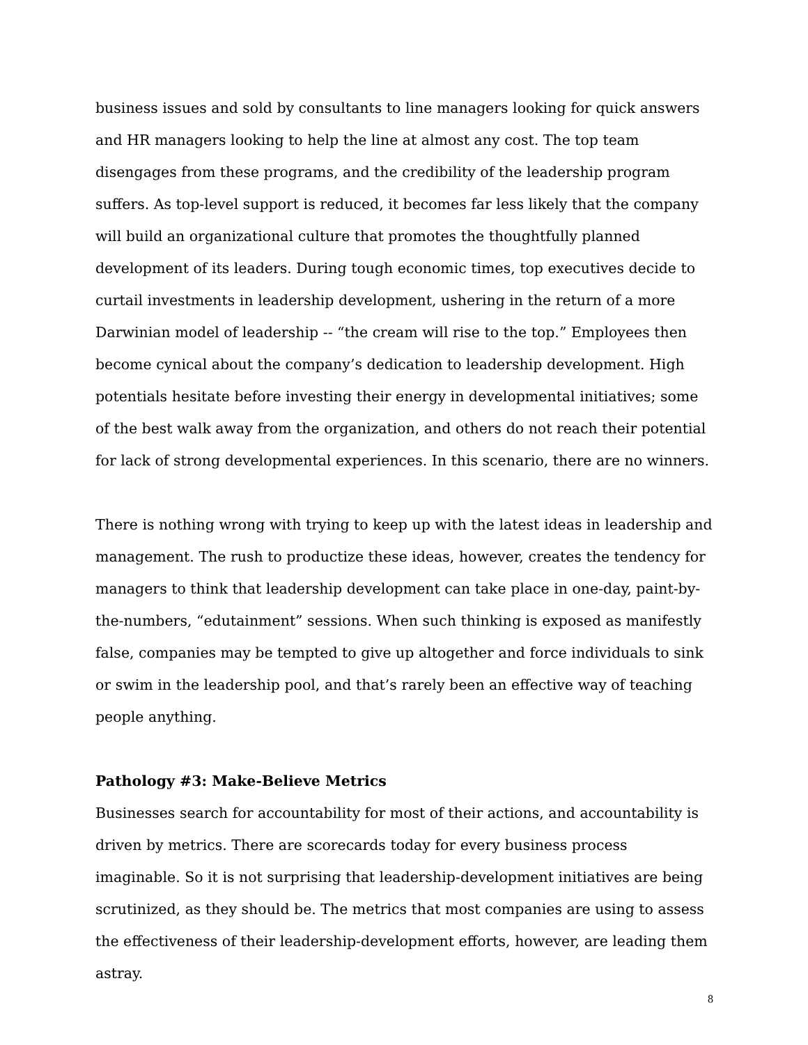business issues and sold by consultants to line managers looking for quick answers and HR managers looking to help the line at almost any cost. The top team disengages from these programs, and the credibility of the leadership program suffers. As top-level support is reduced, it becomes far less likely that the company will build an organizational culture that promotes the thoughtfully planned development of its leaders. During tough economic times, top executives decide to curtail investments in leadership development, ushering in the return of a more Darwinian model of leadership -- “the cream will rise to the top.” Employees then become cynical about the company’s dedication to leadership development. High potentials hesitate before investing their energy in developmental initiatives; some of the best walk away from the organization, and others do not reach their potential for lack of strong developmental experiences. In this scenario, there are no winners.
There is nothing wrong with trying to keep up with the latest ideas in leadership and management. The rush to productize these ideas, however, creates the tendency for managers to think that leadership development can take place in one-day, paint-by-the-numbers, “edutainment” sessions. When such thinking is exposed as manifestly false, companies may be tempted to give up altogether and force individuals to sink or swim in the leadership pool, and that’s rarely been an effective way of teaching people anything.
Pathology #3: Make-Believe Metrics
Businesses search for accountability for most of their actions, and accountability is driven by metrics. There are scorecards today for every business process imaginable. So it is not surprising that leadership-development initiatives are being scrutinized, as they should be. The metrics that most companies are using to assess the effectiveness of their leadership-development efforts, however, are leading them astray.
8